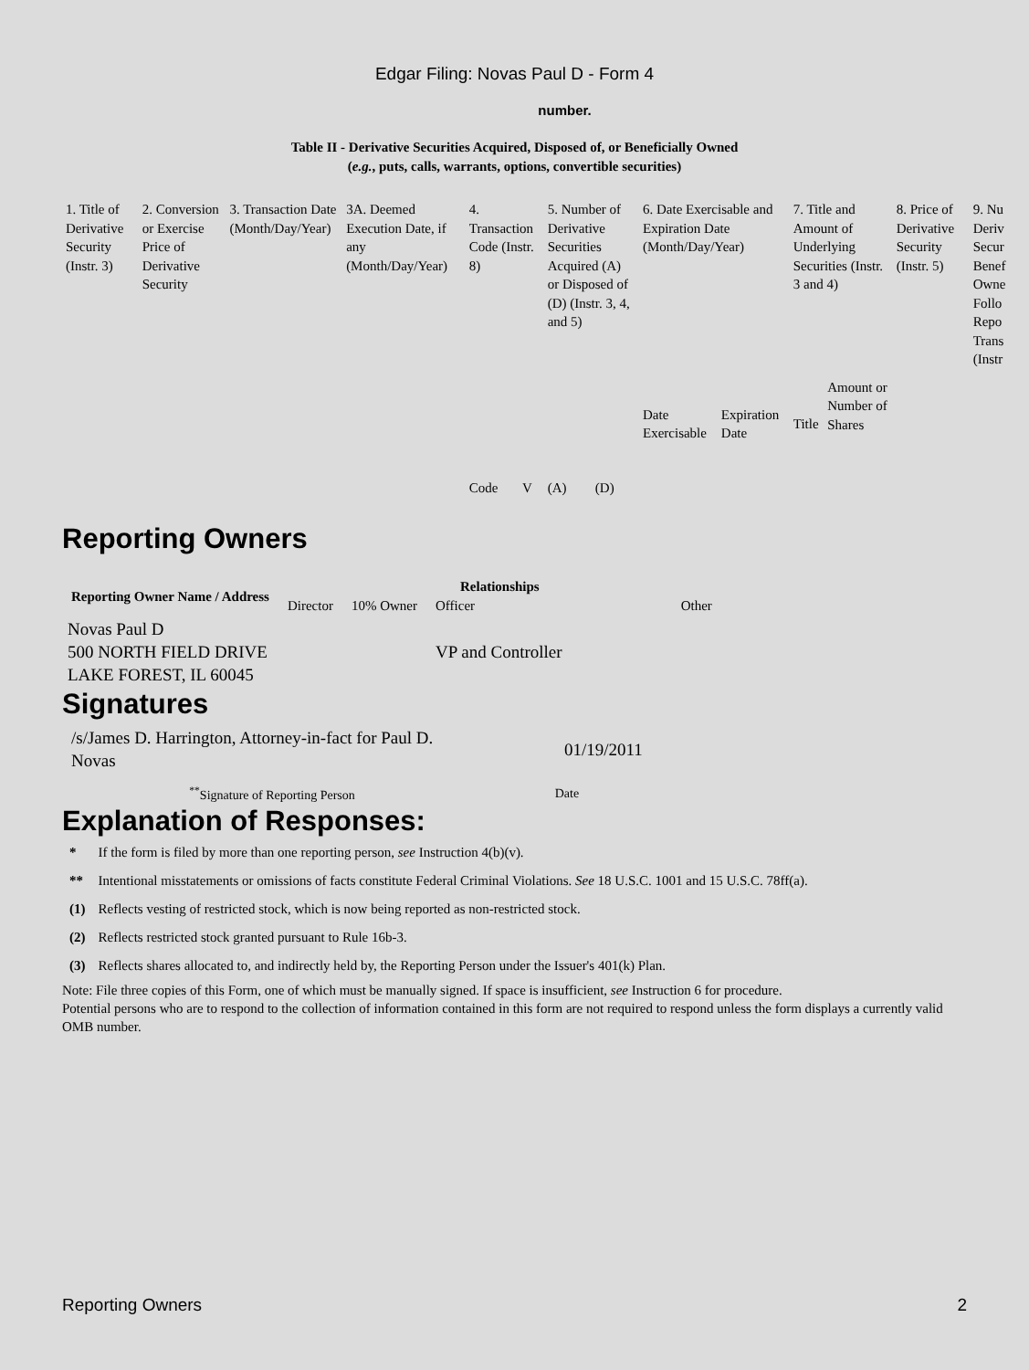Edgar Filing: Novas Paul D - Form 4
number.
Table II - Derivative Securities Acquired, Disposed of, or Beneficially Owned
(e.g., puts, calls, warrants, options, convertible securities)
| 1. Title of Derivative Security (Instr. 3) | 2. Conversion or Exercise Price of Derivative Security | 3. Transaction Date (Month/Day/Year) | 3A. Deemed Execution Date, if any (Month/Day/Year) | 4. Transaction Code (Instr. 8) | | 5. Number of Derivative Securities Acquired (A) or Disposed of (D) (Instr. 3, 4, and 5) | | 6. Date Exercisable and Expiration Date (Month/Day/Year) | | 7. Title and Amount of Underlying Securities (Instr. 3 and 4) | | 8. Price of Derivative Security (Instr. 5) | 9. Nu Deriv Secur Benef Owne Follo Repo Trans (Instr |
| | | | | Code | V | (A) | (D) | Date Exercisable | Expiration Date | Title | Amount or Number of Shares | | |
Reporting Owners
| Reporting Owner Name / Address | Relationships | | | |
| --- | --- | --- | --- | --- |
| | Director | 10% Owner | Officer | Other |
| Novas Paul D 500 NORTH FIELD DRIVE LAKE FOREST, IL 60045 | | | VP and Controller | |
Signatures
| /s/James D. Harrington, Attorney-in-fact for Paul D. Novas | 01/19/2011 |
| <sup>**</sup> Signature of Reporting Person | Date |
Explanation of Responses:
| * | If the form is filed by more than one reporting person, see Instruction 4(b)(v). |
| ** | Intentional misstatements or omissions of facts constitute Federal Criminal Violations. See 18 U.S.C. 1001 and 15 U.S.C. 78ff(a). |
| (1) | Reflects vesting of restricted stock, which is now being reported as non-restricted stock. |
| (2) | Reflects restricted stock granted pursuant to Rule 16b-3. |
| (3) | Reflects shares allocated to, and indirectly held by, the Reporting Person under the Issuer's 401(k) Plan. |
Note: File three copies of this Form, one of which must be manually signed. If space is insufficient, see Instruction 6 for procedure.
Potential persons who are to respond to the collection of information contained in this form are not required to respond unless the form displays a currently valid OMB number.
Reporting Owners 2